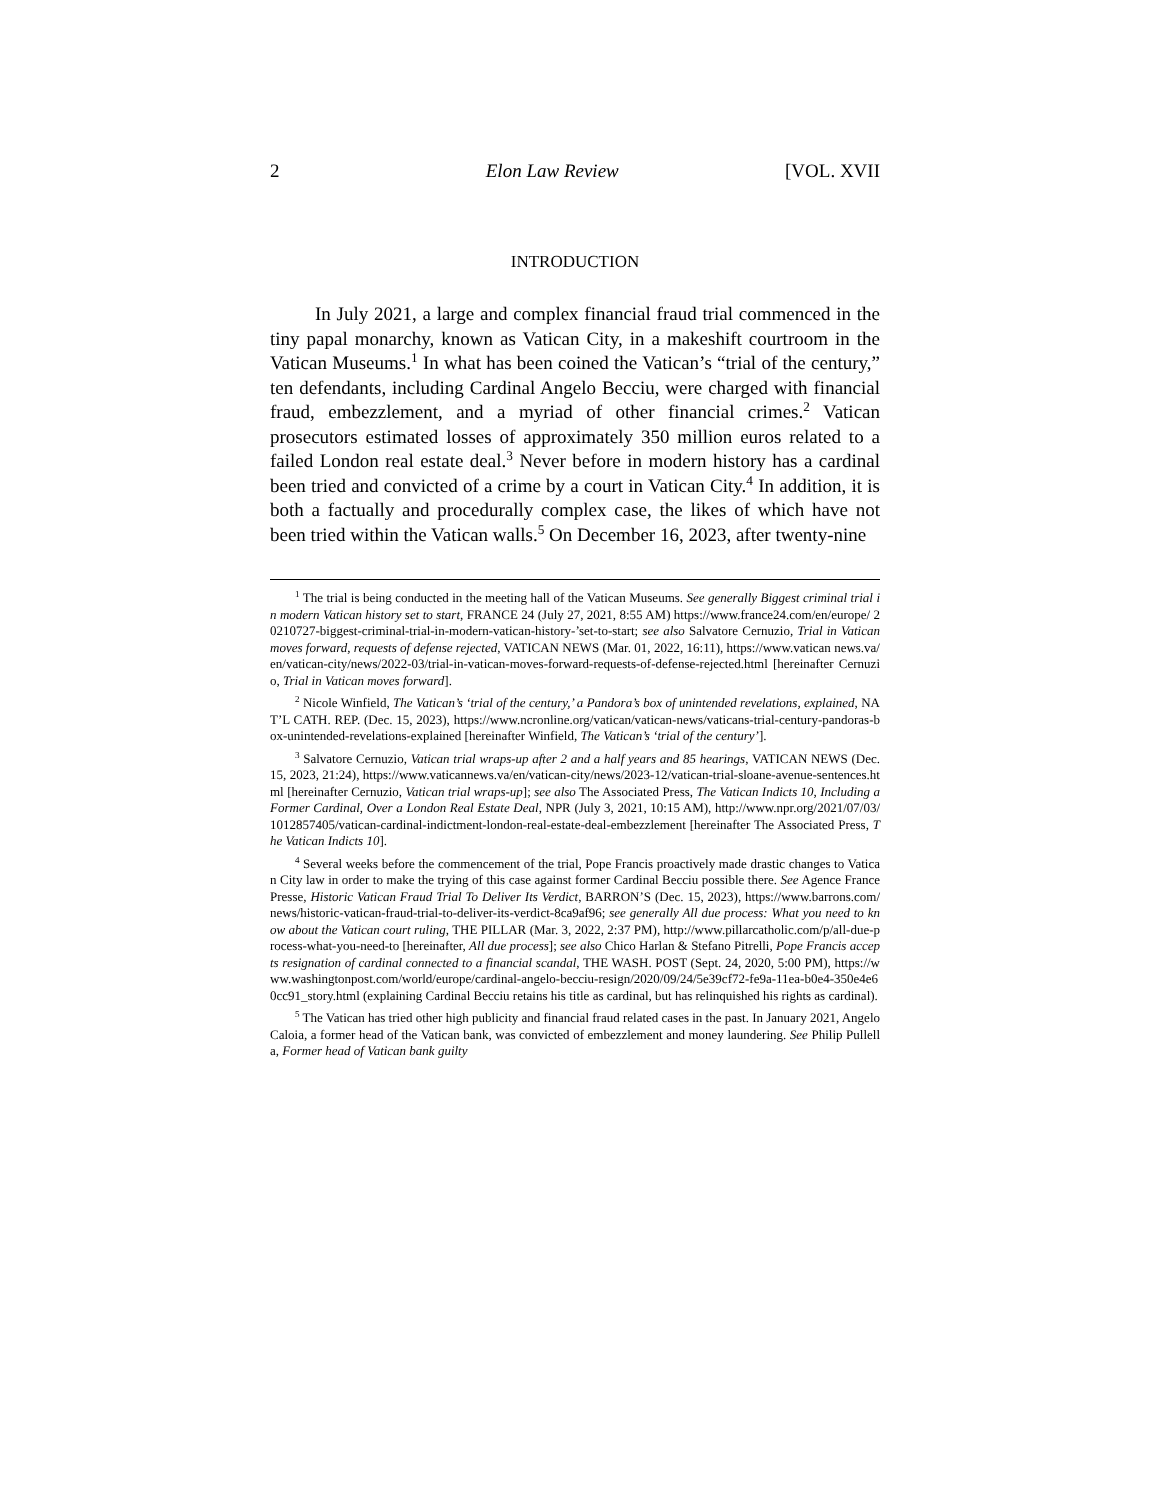2 Elon Law Review [VOL. XVII
INTRODUCTION
In July 2021, a large and complex financial fraud trial commenced in the tiny papal monarchy, known as Vatican City, in a makeshift courtroom in the Vatican Museums.<sup>1</sup> In what has been coined the Vatican’s “trial of the century,” ten defendants, including Cardinal Angelo Becciu, were charged with financial fraud, embezzlement, and a myriad of other financial crimes.<sup>2</sup> Vatican prosecutors estimated losses of approximately 350 million euros related to a failed London real estate deal.<sup>3</sup> Never before in modern history has a cardinal been tried and convicted of a crime by a court in Vatican City.<sup>4</sup> In addition, it is both a factually and procedurally complex case, the likes of which have not been tried within the Vatican walls.<sup>5</sup> On December 16, 2023, after twenty-nine
<sup>1</sup> The trial is being conducted in the meeting hall of the Vatican Museums. See generally Biggest criminal trial in modern Vatican history set to start, FRANCE 24 (July 27, 2021, 8:55 AM) https://www.france24.com/en/europe/ 20210727-biggest-criminal-trial-in-modern-vatican-history-’set-to-start; see also Salvatore Cernuzio, Trial in Vatican moves forward, requests of defense rejected, VATICAN NEWS (Mar. 01, 2022, 16:11), https://www.vatican news.va/en/vatican-city/news/2022-03/trial-in-vatican-moves-forward-requests-of-defense-rejected.html [hereinafter Cernuzio, Trial in Vatican moves forward].
<sup>2</sup> Nicole Winfield, The Vatican’s ‘trial of the century,’ a Pandora’s box of unintended revelations, explained, NAT’L CATH. REP. (Dec. 15, 2023), https://www.ncronline.org/vatican/vatican-news/vaticans-trial-century-pandoras-box-unintended-revelations-explained [hereinafter Winfield, The Vatican’s ‘trial of the century’].
<sup>3</sup> Salvatore Cernuzio, Vatican trial wraps-up after 2 and a half years and 85 hearings, VATICAN NEWS (Dec. 15, 2023, 21:24), https://www.vaticannews.va/en/vatican-city/news/2023-12/vatican-trial-sloane-avenue-sentences.html [hereinafter Cernuzio, Vatican trial wraps-up]; see also The Associated Press, The Vatican Indicts 10, Including a Former Cardinal, Over a London Real Estate Deal, NPR (July 3, 2021, 10:15 AM), http://www.npr.org/2021/07/03/ 1012857405/vatican-cardinal-indictment-london-real-estate-deal-embezzlement [hereinafter The Associated Press, The Vatican Indicts 10].
<sup>4</sup> Several weeks before the commencement of the trial, Pope Francis proactively made drastic changes to Vatican City law in order to make the trying of this case against former Cardinal Becciu possible there. See Agence France Presse, Historic Vatican Fraud Trial To Deliver Its Verdict, BARRON’S (Dec. 15, 2023), https://www.barrons.com/ news/historic-vatican-fraud-trial-to-deliver-its-verdict-8ca9af96; see generally All due process: What you need to know about the Vatican court ruling, THE PILLAR (Mar. 3, 2022, 2:37 PM), http://www.pillarcatholic.com/p/all-due-process-what-you-need-to [hereinafter, All due process]; see also Chico Harlan & Stefano Pitrelli, Pope Francis accepts resignation of cardinal connected to a financial scandal, THE WASH. POST (Sept. 24, 2020, 5:00 PM), https://www.washingtonpost.com/world/europe/cardinal-angelo-becciu-resign/2020/09/24/5e39cf72-fe9a-11ea-b0e4-350e4e60cc91_story.html (explaining Cardinal Becciu retains his title as cardinal, but has relinquished his rights as cardinal).
<sup>5</sup> The Vatican has tried other high publicity and financial fraud related cases in the past. In January 2021, Angelo Caloia, a former head of the Vatican bank, was convicted of embezzlement and money laundering. See Philip Pullella, Former head of Vatican bank guilty